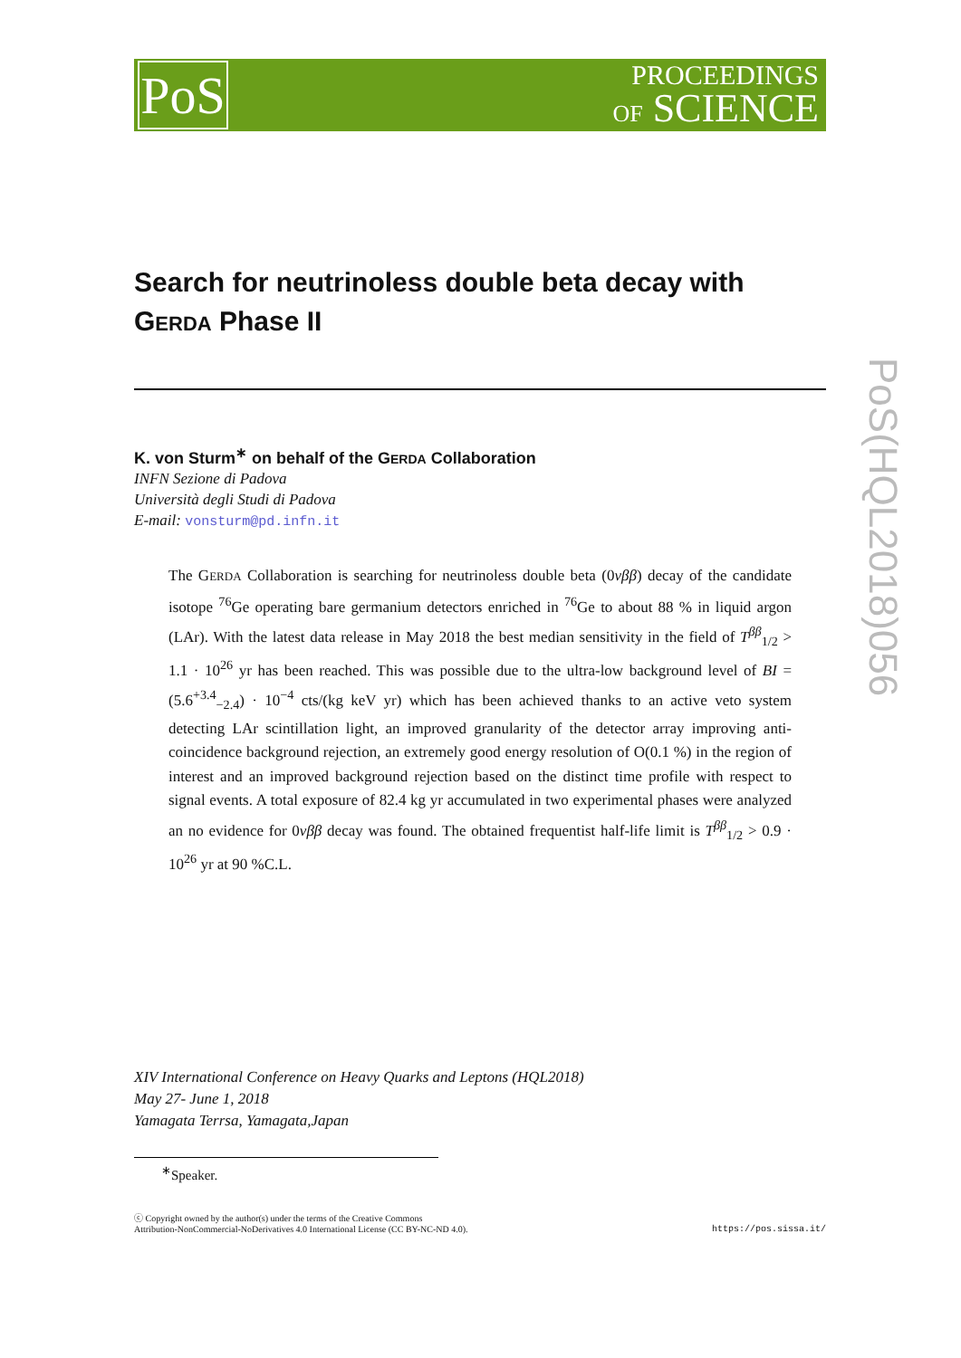PoS
PROCEEDINGS
OF SCIENCE
PoS(HQL2018)056
Search for neutrinoless double beta decay with GERDA Phase II
K. von Sturm<sup>∗</sup> on behalf of the GERDA Collaboration
INFN Sezione di Padova
Università degli Studi di Padova
E-mail: vonsturm@pd.infn.it
The GERDA Collaboration is searching for neutrinoless double beta (0νββ) decay of the candidate isotope <sup>76</sup>Ge operating bare germanium detectors enriched in <sup>76</sup>Ge to about 88 % in liquid argon (LAr). With the latest data release in May 2018 the best median sensitivity in the field of T<sup>ββ</sup><sub>1/2</sub> > 1.1 · 10<sup>26</sup> yr has been reached. This was possible due to the ultra-low background level of BI = (5.6<sup>+3.4</sup><sub>−2.4</sub>) · 10<sup>−4</sup> cts/(kg keV yr) which has been achieved thanks to an active veto system detecting LAr scintillation light, an improved granularity of the detector array improving anti-coincidence background rejection, an extremely good energy resolution of O(0.1 %) in the region of interest and an improved background rejection based on the distinct time profile with respect to signal events. A total exposure of 82.4 kg yr accumulated in two experimental phases were analyzed an no evidence for 0νββ decay was found. The obtained frequentist half-life limit is T<sup>ββ</sup><sub>1/2</sub> > 0.9 · 10<sup>26</sup> yr at 90 %C.L.
XIV International Conference on Heavy Quarks and Leptons (HQL2018)
May 27- June 1, 2018
Yamagata Terrsa, Yamagata,Japan
<sup>∗</sup>Speaker.
ⓒ Copyright owned by the author(s) under the terms of the Creative Commons
Attribution-NonCommercial-NoDerivatives 4.0 International License (CC BY-NC-ND 4.0).
https://pos.sissa.it/